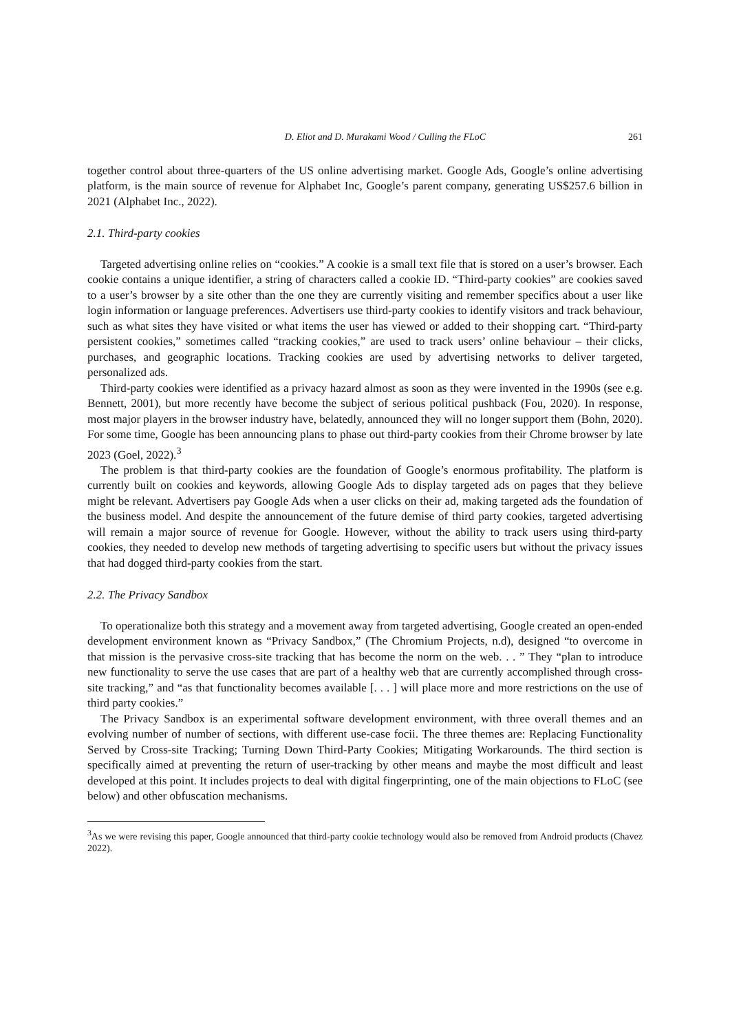D. Eliot and D. Murakami Wood / Culling the FLoC 261
together control about three-quarters of the US online advertising market. Google Ads, Google’s online advertising platform, is the main source of revenue for Alphabet Inc, Google’s parent company, generating US$257.6 billion in 2021 (Alphabet Inc., 2022).
2.1. Third-party cookies
Targeted advertising online relies on “cookies.” A cookie is a small text file that is stored on a user’s browser. Each cookie contains a unique identifier, a string of characters called a cookie ID. “Third-party cookies” are cookies saved to a user’s browser by a site other than the one they are currently visiting and remember specifics about a user like login information or language preferences. Advertisers use third-party cookies to identify visitors and track behaviour, such as what sites they have visited or what items the user has viewed or added to their shopping cart. “Third-party persistent cookies,” sometimes called “tracking cookies,” are used to track users’ online behaviour – their clicks, purchases, and geographic locations. Tracking cookies are used by advertising networks to deliver targeted, personalized ads.
Third-party cookies were identified as a privacy hazard almost as soon as they were invented in the 1990s (see e.g. Bennett, 2001), but more recently have become the subject of serious political pushback (Fou, 2020). In response, most major players in the browser industry have, belatedly, announced they will no longer support them (Bohn, 2020). For some time, Google has been announcing plans to phase out third-party cookies from their Chrome browser by late 2023 (Goel, 2022).<sup>3</sup>
The problem is that third-party cookies are the foundation of Google’s enormous profitability. The platform is currently built on cookies and keywords, allowing Google Ads to display targeted ads on pages that they believe might be relevant. Advertisers pay Google Ads when a user clicks on their ad, making targeted ads the foundation of the business model. And despite the announcement of the future demise of third party cookies, targeted advertising will remain a major source of revenue for Google. However, without the ability to track users using third-party cookies, they needed to develop new methods of targeting advertising to specific users but without the privacy issues that had dogged third-party cookies from the start.
2.2. The Privacy Sandbox
To operationalize both this strategy and a movement away from targeted advertising, Google created an open-ended development environment known as “Privacy Sandbox,” (The Chromium Projects, n.d), designed “to overcome in that mission is the pervasive cross-site tracking that has become the norm on the web. . . ” They “plan to introduce new functionality to serve the use cases that are part of a healthy web that are currently accomplished through cross-site tracking,” and “as that functionality becomes available [. . . ] will place more and more restrictions on the use of third party cookies.”
The Privacy Sandbox is an experimental software development environment, with three overall themes and an evolving number of number of sections, with different use-case focii. The three themes are: Replacing Functionality Served by Cross-site Tracking; Turning Down Third-Party Cookies; Mitigating Workarounds. The third section is specifically aimed at preventing the return of user-tracking by other means and maybe the most difficult and least developed at this point. It includes projects to deal with digital fingerprinting, one of the main objections to FLoC (see below) and other obfuscation mechanisms.
<sup>3</sup> As we were revising this paper, Google announced that third-party cookie technology would also be removed from Android products (Chavez 2022).